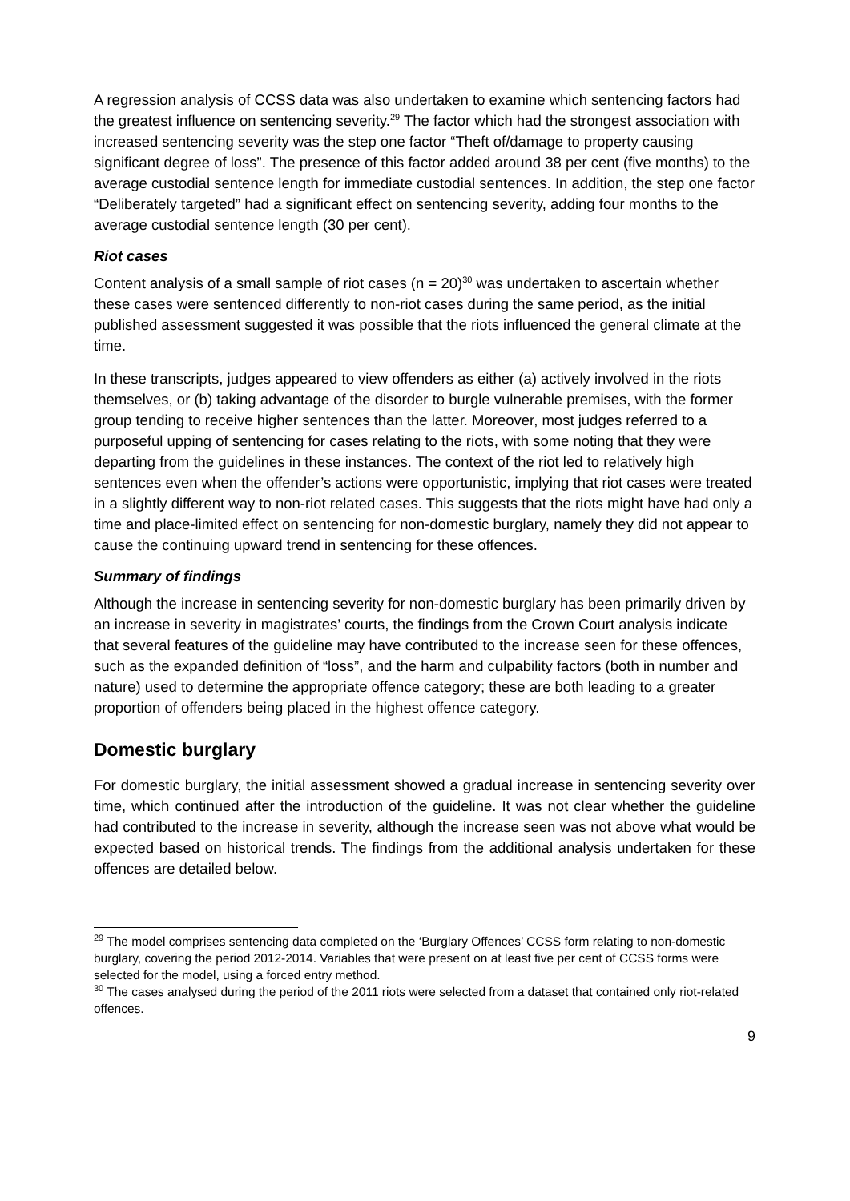A regression analysis of CCSS data was also undertaken to examine which sentencing factors had the greatest influence on sentencing severity.<sup>29</sup> The factor which had the strongest association with increased sentencing severity was the step one factor “Theft of/damage to property causing significant degree of loss”. The presence of this factor added around 38 per cent (five months) to the average custodial sentence length for immediate custodial sentences. In addition, the step one factor “Deliberately targeted” had a significant effect on sentencing severity, adding four months to the average custodial sentence length (30 per cent).
Riot cases
Content analysis of a small sample of riot cases (n = 20)<sup>30</sup> was undertaken to ascertain whether these cases were sentenced differently to non-riot cases during the same period, as the initial published assessment suggested it was possible that the riots influenced the general climate at the time.
In these transcripts, judges appeared to view offenders as either (a) actively involved in the riots themselves, or (b) taking advantage of the disorder to burgle vulnerable premises, with the former group tending to receive higher sentences than the latter. Moreover, most judges referred to a purposeful upping of sentencing for cases relating to the riots, with some noting that they were departing from the guidelines in these instances. The context of the riot led to relatively high sentences even when the offender’s actions were opportunistic, implying that riot cases were treated in a slightly different way to non-riot related cases. This suggests that the riots might have had only a time and place-limited effect on sentencing for non-domestic burglary, namely they did not appear to cause the continuing upward trend in sentencing for these offences.
Summary of findings
Although the increase in sentencing severity for non-domestic burglary has been primarily driven by an increase in severity in magistrates’ courts, the findings from the Crown Court analysis indicate that several features of the guideline may have contributed to the increase seen for these offences, such as the expanded definition of “loss”, and the harm and culpability factors (both in number and nature) used to determine the appropriate offence category; these are both leading to a greater proportion of offenders being placed in the highest offence category.
Domestic burglary
For domestic burglary, the initial assessment showed a gradual increase in sentencing severity over time, which continued after the introduction of the guideline. It was not clear whether the guideline had contributed to the increase in severity, although the increase seen was not above what would be expected based on historical trends. The findings from the additional analysis undertaken for these offences are detailed below.
<sup>29</sup> The model comprises sentencing data completed on the ‘Burglary Offences’ CCSS form relating to non-domestic burglary, covering the period 2012-2014. Variables that were present on at least five per cent of CCSS forms were selected for the model, using a forced entry method.
<sup>30</sup> The cases analysed during the period of the 2011 riots were selected from a dataset that contained only riot-related offences.
9